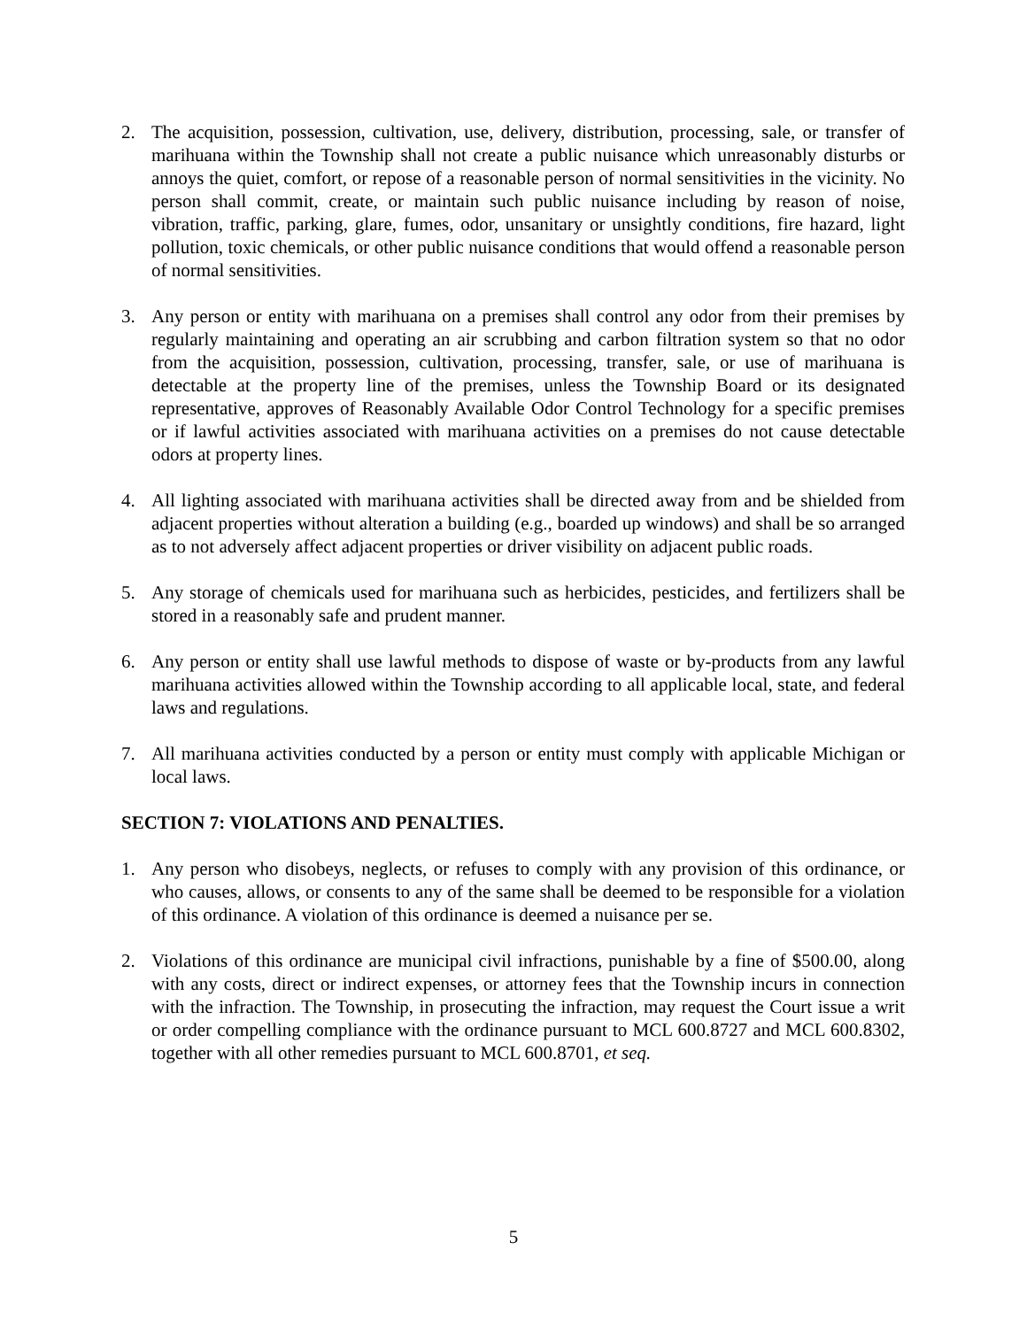2. The acquisition, possession, cultivation, use, delivery, distribution, processing, sale, or transfer of marihuana within the Township shall not create a public nuisance which unreasonably disturbs or annoys the quiet, comfort, or repose of a reasonable person of normal sensitivities in the vicinity. No person shall commit, create, or maintain such public nuisance including by reason of noise, vibration, traffic, parking, glare, fumes, odor, unsanitary or unsightly conditions, fire hazard, light pollution, toxic chemicals, or other public nuisance conditions that would offend a reasonable person of normal sensitivities.
3. Any person or entity with marihuana on a premises shall control any odor from their premises by regularly maintaining and operating an air scrubbing and carbon filtration system so that no odor from the acquisition, possession, cultivation, processing, transfer, sale, or use of marihuana is detectable at the property line of the premises, unless the Township Board or its designated representative, approves of Reasonably Available Odor Control Technology for a specific premises or if lawful activities associated with marihuana activities on a premises do not cause detectable odors at property lines.
4. All lighting associated with marihuana activities shall be directed away from and be shielded from adjacent properties without alteration a building (e.g., boarded up windows) and shall be so arranged as to not adversely affect adjacent properties or driver visibility on adjacent public roads.
5. Any storage of chemicals used for marihuana such as herbicides, pesticides, and fertilizers shall be stored in a reasonably safe and prudent manner.
6. Any person or entity shall use lawful methods to dispose of waste or by-products from any lawful marihuana activities allowed within the Township according to all applicable local, state, and federal laws and regulations.
7. All marihuana activities conducted by a person or entity must comply with applicable Michigan or local laws.
SECTION 7: VIOLATIONS AND PENALTIES.
1. Any person who disobeys, neglects, or refuses to comply with any provision of this ordinance, or who causes, allows, or consents to any of the same shall be deemed to be responsible for a violation of this ordinance. A violation of this ordinance is deemed a nuisance per se.
2. Violations of this ordinance are municipal civil infractions, punishable by a fine of $500.00, along with any costs, direct or indirect expenses, or attorney fees that the Township incurs in connection with the infraction. The Township, in prosecuting the infraction, may request the Court issue a writ or order compelling compliance with the ordinance pursuant to MCL 600.8727 and MCL 600.8302, together with all other remedies pursuant to MCL 600.8701, et seq.
5